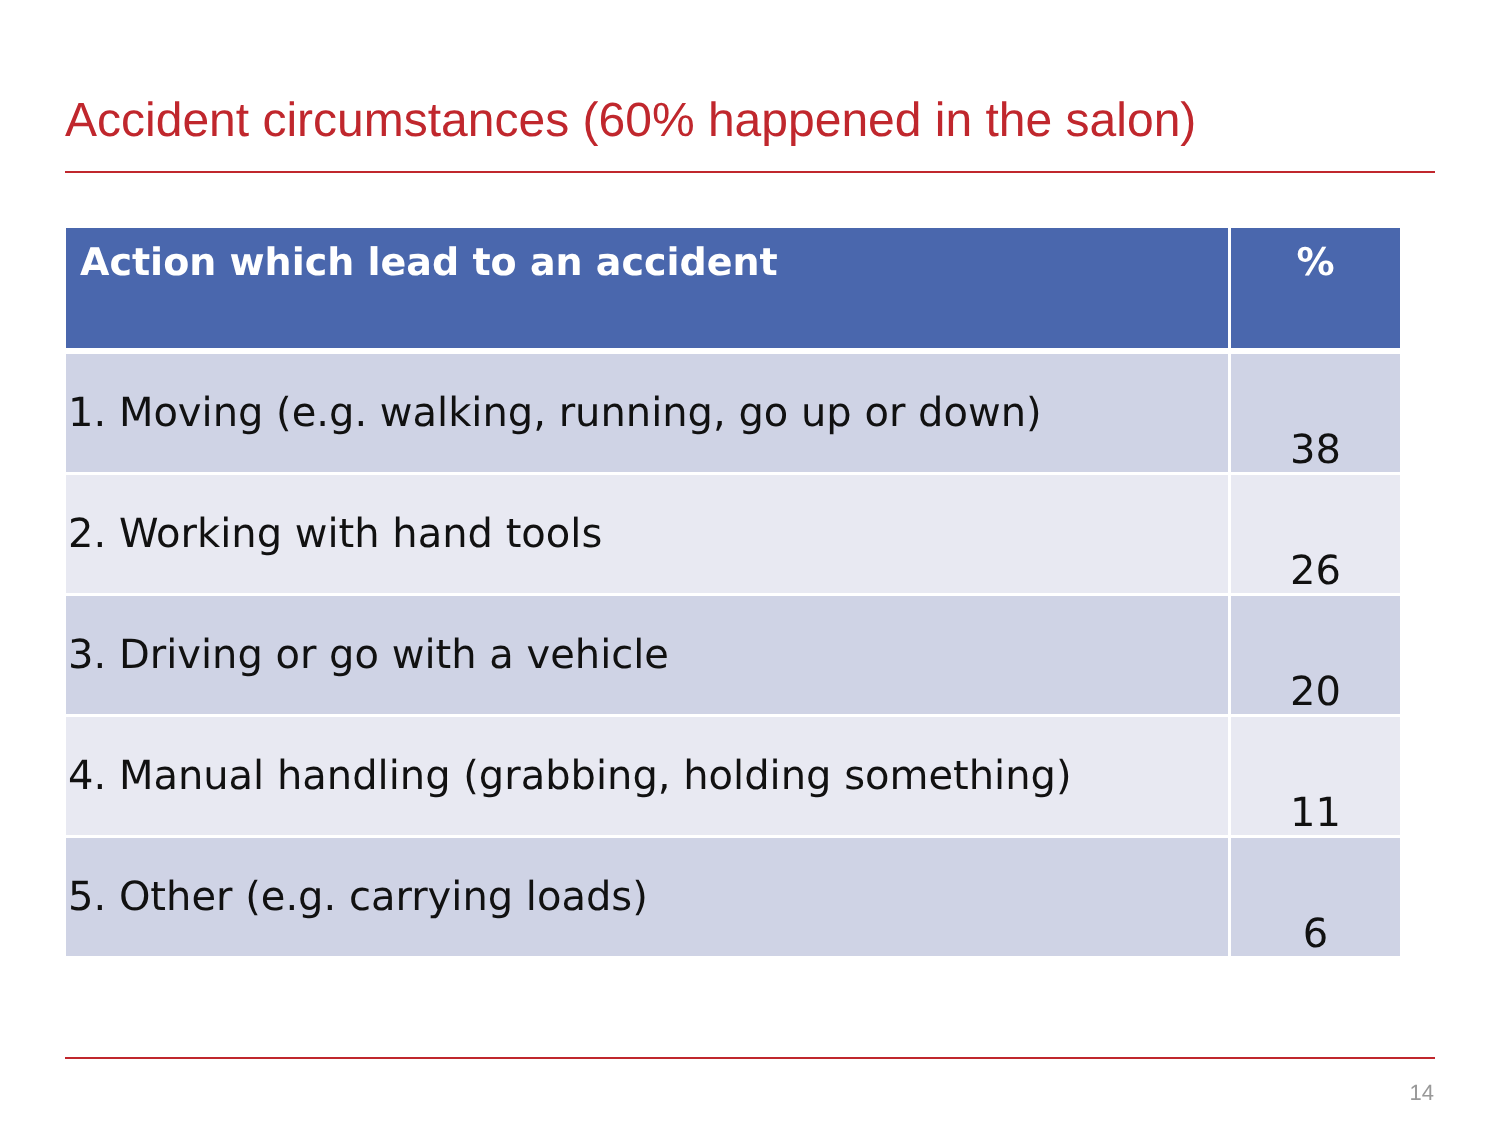Accident circumstances (60% happened in the salon)
| Action which lead to an accident | % |
| --- | --- |
| 1. Moving (e.g. walking, running, go up or down) | 38 |
| 2. Working with hand tools | 26 |
| 3. Driving or go with a vehicle | 20 |
| 4. Manual handling (grabbing, holding something) | 11 |
| 5. Other (e.g. carrying loads) | 6 |
14